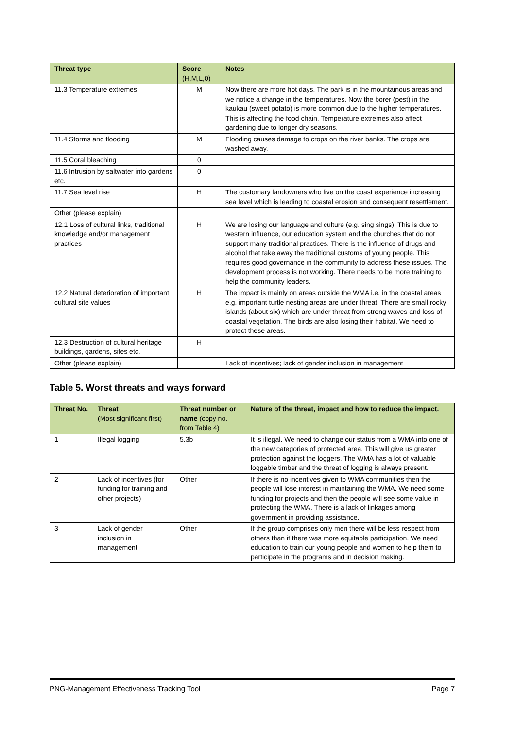| Threat type | Score (H,M,L,0) | Notes |
| --- | --- | --- |
| 11.3 Temperature extremes | M | Now there are more hot days. The park is in the mountainous areas and we notice a change in the temperatures. Now the borer (pest) in the kaukau (sweet potato) is more common due to the higher temperatures. This is affecting the food chain. Temperature extremes also affect gardening due to longer dry seasons. |
| 11.4 Storms and flooding | M | Flooding causes damage to crops on the river banks. The crops are washed away. |
| 11.5 Coral bleaching | 0 | |
| 11.6 Intrusion by saltwater into gardens etc. | 0 | |
| 11.7 Sea level rise | H | The customary landowners who live on the coast experience increasing sea level which is leading to coastal erosion and consequent resettlement. |
| Other (please explain) | | |
| 12.1 Loss of cultural links, traditional knowledge and/or management practices | H | We are losing our language and culture (e.g. sing sings). This is due to western influence, our education system and the churches that do not support many traditional practices. There is the influence of drugs and alcohol that take away the traditional customs of young people. This requires good governance in the community to address these issues. The development process is not working. There needs to be more training to help the community leaders. |
| 12.2 Natural deterioration of important cultural site values | H | The impact is mainly on areas outside the WMA i.e. in the coastal areas e.g. important turtle nesting areas are under threat. There are small rocky islands (about six) which are under threat from strong waves and loss of coastal vegetation. The birds are also losing their habitat. We need to protect these areas. |
| 12.3 Destruction of cultural heritage buildings, gardens, sites etc. | H | |
| Other (please explain) | | Lack of incentives; lack of gender inclusion in management |
Table 5. Worst threats and ways forward
| Threat No. | Threat (Most significant first) | Threat number or name (copy no. from Table 4) | Nature of the threat, impact and how to reduce the impact. |
| --- | --- | --- | --- |
| 1 | Illegal logging | 5.3b | It is illegal. We need to change our status from a WMA into one of the new categories of protected area. This will give us greater protection against the loggers. The WMA has a lot of valuable loggable timber and the threat of logging is always present. |
| 2 | Lack of incentives (for funding for training and other projects) | Other | If there is no incentives given to WMA communities then the people will lose interest in maintaining the WMA. We need some funding for projects and then the people will see some value in protecting the WMA. There is a lack of linkages among government in providing assistance. |
| 3 | Lack of gender inclusion in management | Other | If the group comprises only men there will be less respect from others than if there was more equitable participation. We need education to train our young people and women to help them to participate in the programs and in decision making. |
PNG-Management Effectiveness Tracking Tool Page 7